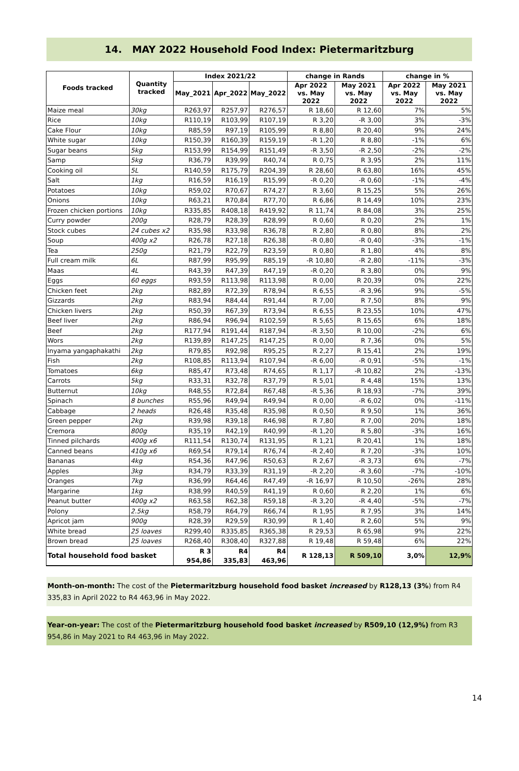14. MAY 2022 Household Food Index: Pietermaritzburg
| Foods tracked | Quantity tracked | Index 2021/22 | | | change in Rands | | change in % | |
| --- | --- | --- | --- | --- | --- | --- | --- | --- |
| | | May_2021 | Apr_2022 | May_2022 | Apr 2022 vs. May 2022 | May 2021 vs. May 2022 | Apr 2022 vs. May 2022 | May 2021 vs. May 2022 |
| Maize meal | 30kg | R263,97 | R257,97 | R276,57 | R 18,60 | R 12,60 | 7% | 5% |
| Rice | 10kg | R110,19 | R103,99 | R107,19 | R 3,20 | -R 3,00 | 3% | -3% |
| Cake Flour | 10kg | R85,59 | R97,19 | R105,99 | R 8,80 | R 20,40 | 9% | 24% |
| White sugar | 10kg | R150,39 | R160,39 | R159,19 | -R 1,20 | R 8,80 | -1% | 6% |
| Sugar beans | 5kg | R153,99 | R154,99 | R151,49 | -R 3,50 | -R 2,50 | -2% | -2% |
| Samp | 5kg | R36,79 | R39,99 | R40,74 | R 0,75 | R 3,95 | 2% | 11% |
| Cooking oil | 5L | R140,59 | R175,79 | R204,39 | R 28,60 | R 63,80 | 16% | 45% |
| Salt | 1kg | R16,59 | R16,19 | R15,99 | -R 0,20 | -R 0,60 | -1% | -4% |
| Potatoes | 10kg | R59,02 | R70,67 | R74,27 | R 3,60 | R 15,25 | 5% | 26% |
| Onions | 10kg | R63,21 | R70,84 | R77,70 | R 6,86 | R 14,49 | 10% | 23% |
| Frozen chicken portions | 10kg | R335,85 | R408,18 | R419,92 | R 11,74 | R 84,08 | 3% | 25% |
| Curry powder | 200g | R28,79 | R28,39 | R28,99 | R 0,60 | R 0,20 | 2% | 1% |
| Stock cubes | 24 cubes x2 | R35,98 | R33,98 | R36,78 | R 2,80 | R 0,80 | 8% | 2% |
| Soup | 400g x2 | R26,78 | R27,18 | R26,38 | -R 0,80 | -R 0,40 | -3% | -1% |
| Tea | 250g | R21,79 | R22,79 | R23,59 | R 0,80 | R 1,80 | 4% | 8% |
| Full cream milk | 6L | R87,99 | R95,99 | R85,19 | -R 10,80 | -R 2,80 | -11% | -3% |
| Maas | 4L | R43,39 | R47,39 | R47,19 | -R 0,20 | R 3,80 | 0% | 9% |
| Eggs | 60 eggs | R93,59 | R113,98 | R113,98 | R 0,00 | R 20,39 | 0% | 22% |
| Chicken feet | 2kg | R82,89 | R72,39 | R78,94 | R 6,55 | -R 3,96 | 9% | -5% |
| Gizzards | 2kg | R83,94 | R84,44 | R91,44 | R 7,00 | R 7,50 | 8% | 9% |
| Chicken livers | 2kg | R50,39 | R67,39 | R73,94 | R 6,55 | R 23,55 | 10% | 47% |
| Beef liver | 2kg | R86,94 | R96,94 | R102,59 | R 5,65 | R 15,65 | 6% | 18% |
| Beef | 2kg | R177,94 | R191,44 | R187,94 | -R 3,50 | R 10,00 | -2% | 6% |
| Wors | 2kg | R139,89 | R147,25 | R147,25 | R 0,00 | R 7,36 | 0% | 5% |
| Inyama yangaphakathi | 2kg | R79,85 | R92,98 | R95,25 | R 2,27 | R 15,41 | 2% | 19% |
| Fish | 2kg | R108,85 | R113,94 | R107,94 | -R 6,00 | -R 0,91 | -5% | -1% |
| Tomatoes | 6kg | R85,47 | R73,48 | R74,65 | R 1,17 | -R 10,82 | 2% | -13% |
| Carrots | 5kg | R33,31 | R32,78 | R37,79 | R 5,01 | R 4,48 | 15% | 13% |
| Butternut | 10kg | R48,55 | R72,84 | R67,48 | -R 5,36 | R 18,93 | -7% | 39% |
| Spinach | 8 bunches | R55,96 | R49,94 | R49,94 | R 0,00 | -R 6,02 | 0% | -11% |
| Cabbage | 2 heads | R26,48 | R35,48 | R35,98 | R 0,50 | R 9,50 | 1% | 36% |
| Green pepper | 2kg | R39,98 | R39,18 | R46,98 | R 7,80 | R 7,00 | 20% | 18% |
| Cremora | 800g | R35,19 | R42,19 | R40,99 | -R 1,20 | R 5,80 | -3% | 16% |
| Tinned pilchards | 400g x6 | R111,54 | R130,74 | R131,95 | R 1,21 | R 20,41 | 1% | 18% |
| Canned beans | 410g x6 | R69,54 | R79,14 | R76,74 | -R 2,40 | R 7,20 | -3% | 10% |
| Bananas | 4kg | R54,36 | R47,96 | R50,63 | R 2,67 | -R 3,73 | 6% | -7% |
| Apples | 3kg | R34,79 | R33,39 | R31,19 | -R 2,20 | -R 3,60 | -7% | -10% |
| Oranges | 7kg | R36,99 | R64,46 | R47,49 | -R 16,97 | R 10,50 | -26% | 28% |
| Margarine | 1kg | R38,99 | R40,59 | R41,19 | R 0,60 | R 2,20 | 1% | 6% |
| Peanut butter | 400g x2 | R63,58 | R62,38 | R59,18 | -R 3,20 | -R 4,40 | -5% | -7% |
| Polony | 2.5kg | R58,79 | R64,79 | R66,74 | R 1,95 | R 7,95 | 3% | 14% |
| Apricot jam | 900g | R28,39 | R29,59 | R30,99 | R 1,40 | R 2,60 | 5% | 9% |
| White bread | 25 loaves | R299,40 | R335,85 | R365,38 | R 29,53 | R 65,98 | 9% | 22% |
| Brown bread | 25 loaves | R268,40 | R308,40 | R327,88 | R 19,48 | R 59,48 | 6% | 22% |
| Total household food basket | | R 3 954,86 | R4 335,83 | R4 463,96 | R 128,13 | R 509,10 | 3,0% | 12,9% |
Month-on-month: The cost of the Pietermaritzburg household food basket increased by R128,13 (3%) from R4 335,83 in April 2022 to R4 463,96 in May 2022.
Year-on-year: The cost of the Pietermaritzburg household food basket increased by R509,10 (12,9%) from R3 954,86 in May 2021 to R4 463,96 in May 2022.
14